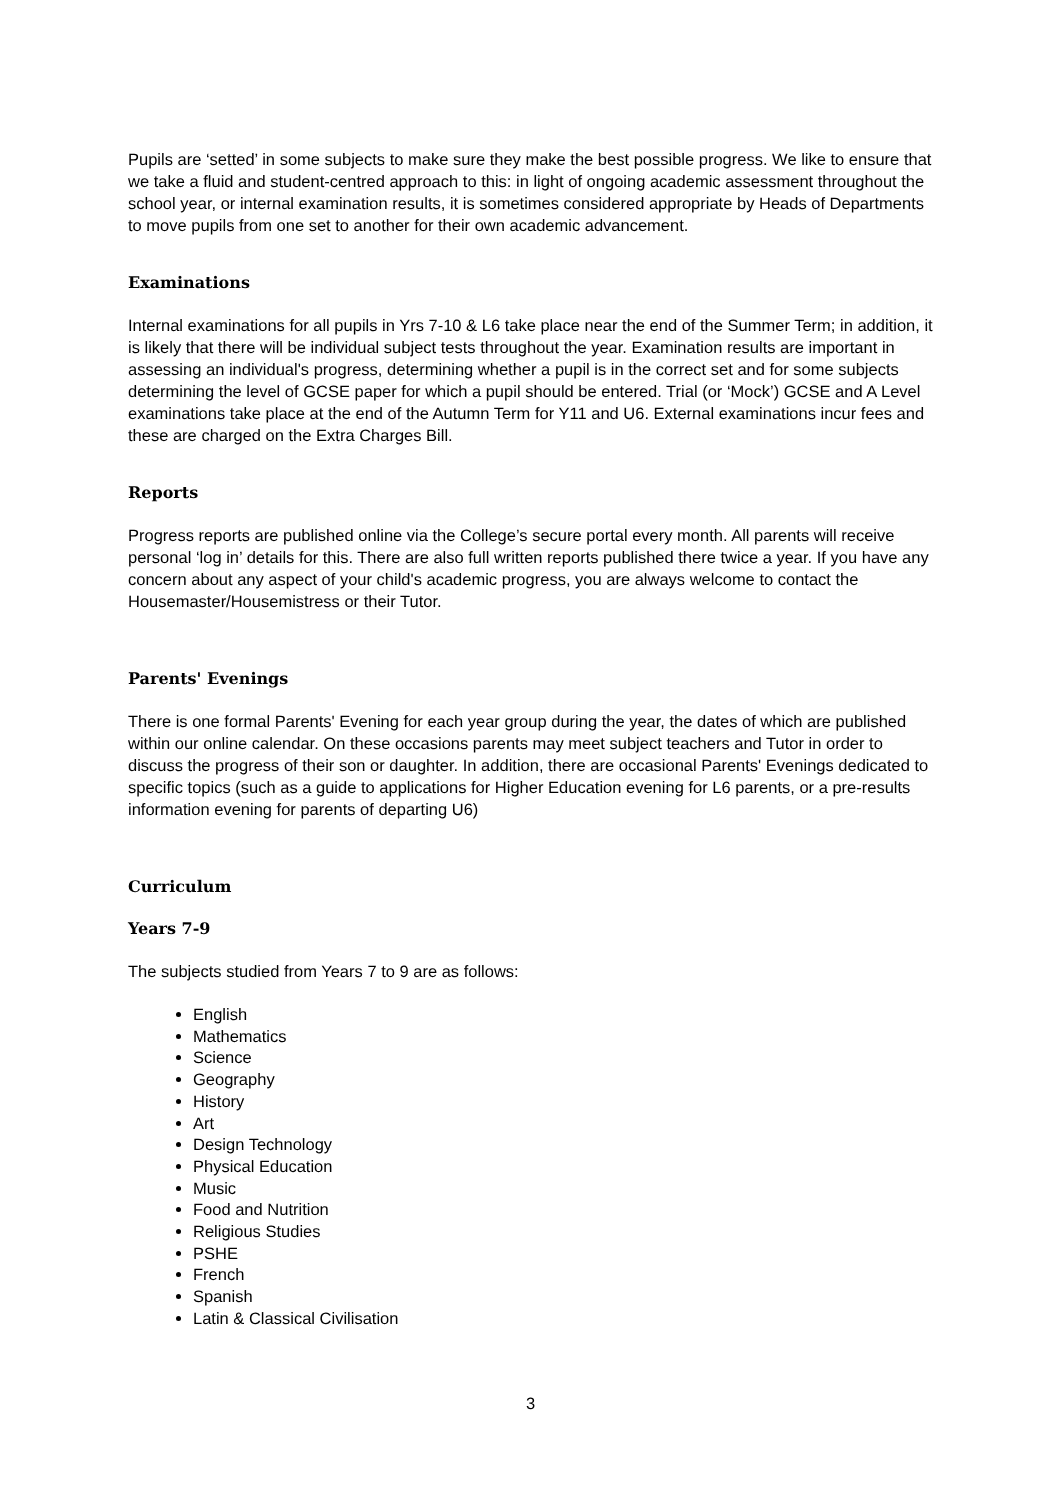Pupils are ‘setted’ in some subjects to make sure they make the best possible progress. We like to ensure that we take a fluid and student-centred approach to this: in light of ongoing academic assessment throughout the school year, or internal examination results, it is sometimes considered appropriate by Heads of Departments to move pupils from one set to another for their own academic advancement.
Examinations
Internal examinations for all pupils in Yrs 7-10 & L6 take place near the end of the Summer Term; in addition, it is likely that there will be individual subject tests throughout the year. Examination results are important in assessing an individual's progress, determining whether a pupil is in the correct set and for some subjects determining the level of GCSE paper for which a pupil should be entered. Trial (or ‘Mock’) GCSE and A Level examinations take place at the end of the Autumn Term for Y11 and U6. External examinations incur fees and these are charged on the Extra Charges Bill.
Reports
Progress reports are published online via the College’s secure portal every month. All parents will receive personal ‘log in’ details for this. There are also full written reports published there twice a year. If you have any concern about any aspect of your child's academic progress, you are always welcome to contact the Housemaster/Housemistress or their Tutor.
Parents' Evenings
There is one formal Parents' Evening for each year group during the year, the dates of which are published within our online calendar. On these occasions parents may meet subject teachers and Tutor in order to discuss the progress of their son or daughter. In addition, there are occasional Parents' Evenings dedicated to specific topics (such as a guide to applications for Higher Education evening for L6 parents, or a pre-results information evening for parents of departing U6)
Curriculum
Years 7-9
The subjects studied from Years 7 to 9 are as follows:
English
Mathematics
Science
Geography
History
Art
Design Technology
Physical Education
Music
Food and Nutrition
Religious Studies
PSHE
French
Spanish
Latin & Classical Civilisation
3